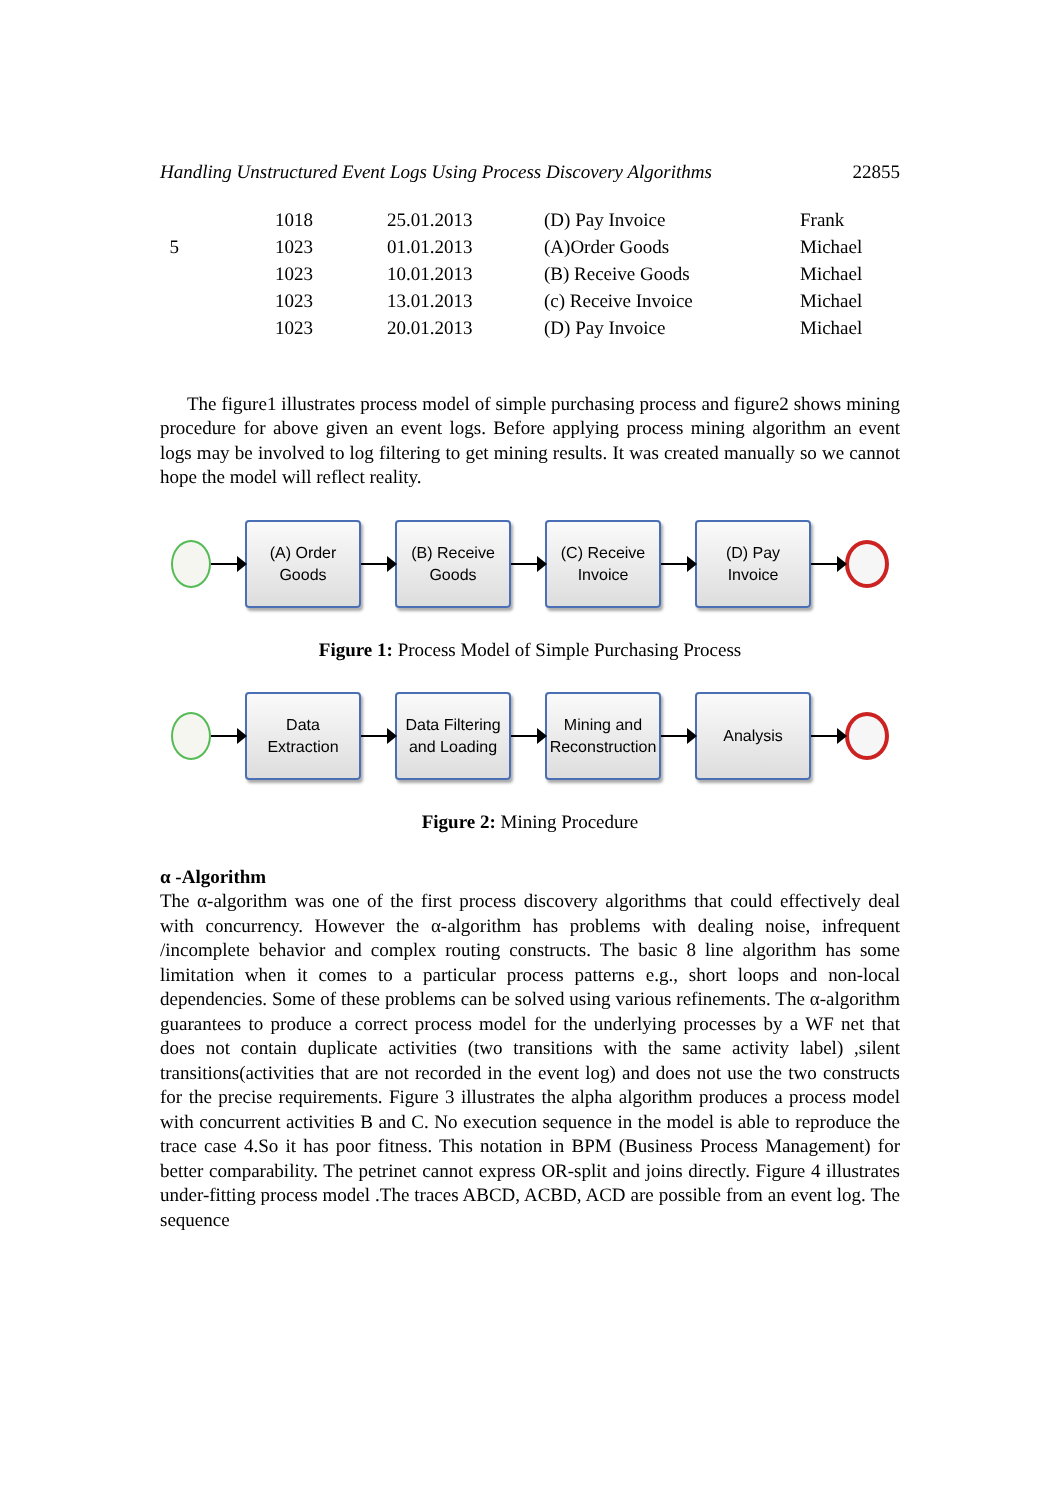Handling Unstructured Event Logs Using Process Discovery Algorithms 22855
| | 1018 | 25.01.2013 | (D) Pay Invoice | Frank |
| 5 | 1023 | 01.01.2013 | (A)Order Goods | Michael |
| | 1023 | 10.01.2013 | (B) Receive Goods | Michael |
| | 1023 | 13.01.2013 | (c) Receive Invoice | Michael |
| | 1023 | 20.01.2013 | (D) Pay Invoice | Michael |
The figure1 illustrates process model of simple purchasing process and figure2 shows mining procedure for above given an event logs. Before applying process mining algorithm an event logs may be involved to log filtering to get mining results. It was created manually so we cannot hope the model will reflect reality.
(A) Order
Goods
(B) Receive
Goods
(C) Receive
Invoice
(D) Pay
Invoice
Figure 1: Process Model of Simple Purchasing Process
Data
Extraction
Data Filtering
and Loading
Mining and
Reconstruction
Analysis
Figure 2: Mining Procedure
α -Algorithm
The α-algorithm was one of the first process discovery algorithms that could effectively deal with concurrency. However the α-algorithm has problems with dealing noise, infrequent /incomplete behavior and complex routing constructs. The basic 8 line algorithm has some limitation when it comes to a particular process patterns e.g., short loops and non-local dependencies. Some of these problems can be solved using various refinements. The α-algorithm guarantees to produce a correct process model for the underlying processes by a WF net that does not contain duplicate activities (two transitions with the same activity label) ,silent transitions(activities that are not recorded in the event log) and does not use the two constructs for the precise requirements. Figure 3 illustrates the alpha algorithm produces a process model with concurrent activities B and C. No execution sequence in the model is able to reproduce the trace case 4.So it has poor fitness. This notation in BPM (Business Process Management) for better comparability. The petrinet cannot express OR-split and joins directly. Figure 4 illustrates under-fitting process model .The traces ABCD, ACBD, ACD are possible from an event log. The sequence